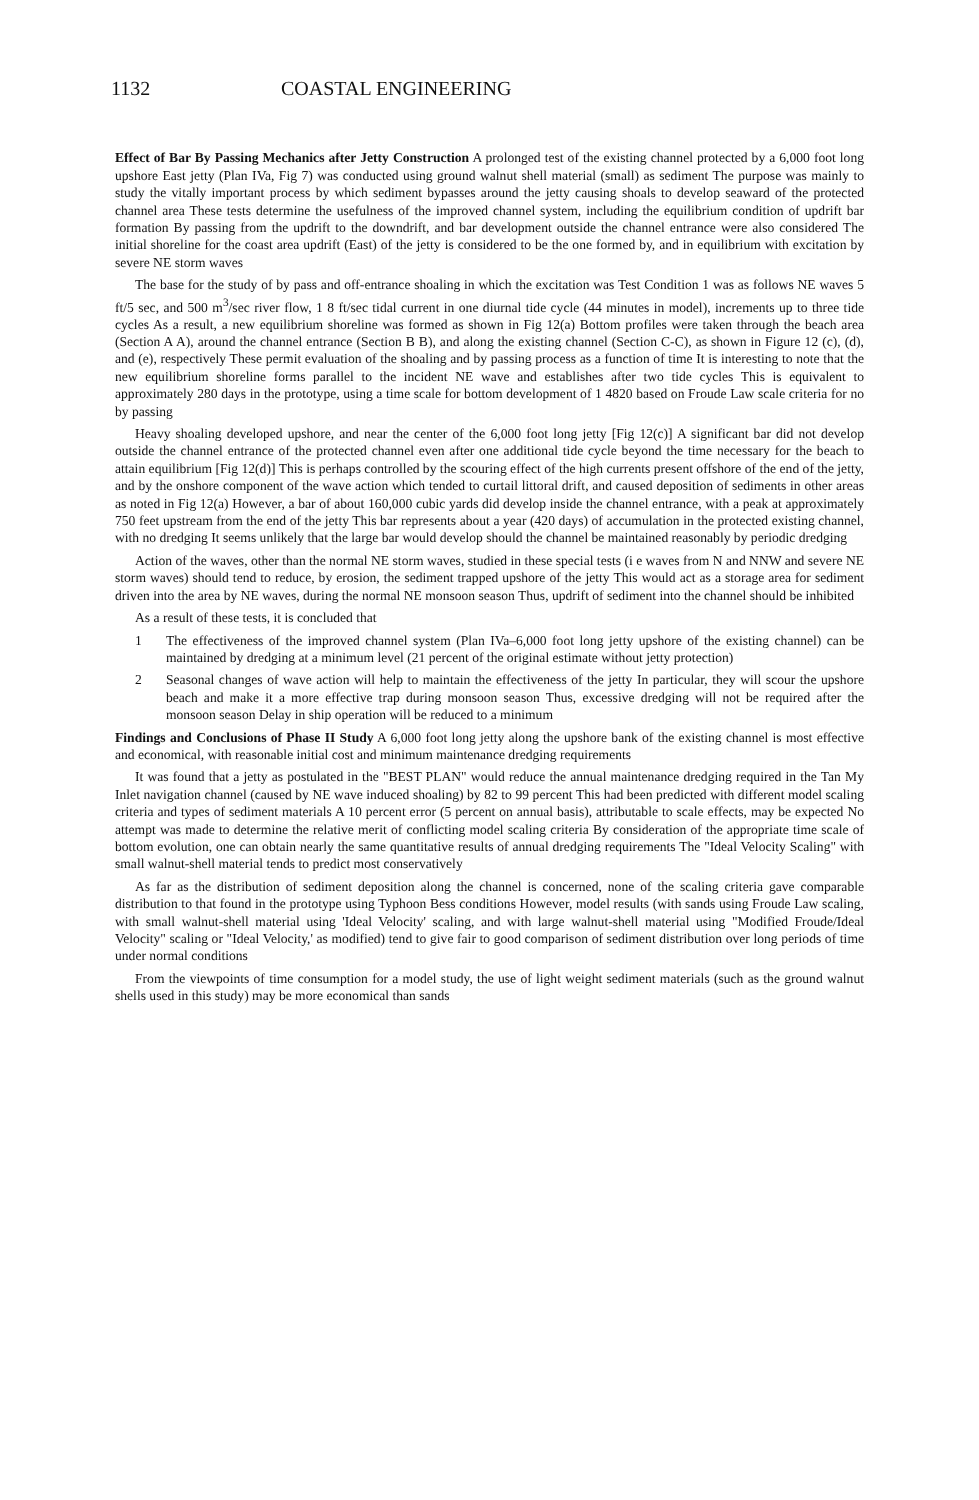1132 COASTAL ENGINEERING
Effect of Bar By Passing Mechanics after Jetty Construction A prolonged test of the existing channel protected by a 6,000 foot long upshore East jetty (Plan IVa, Fig 7) was conducted using ground walnut shell material (small) as sediment The purpose was mainly to study the vitally important process by which sediment bypasses around the jetty causing shoals to develop seaward of the protected channel area These tests determine the usefulness of the improved channel system, including the equilibrium condition of updrift bar formation By passing from the updrift to the downdrift, and bar development outside the channel entrance were also considered The initial shoreline for the coast area updrift (East) of the jetty is considered to be the one formed by, and in equilibrium with excitation by severe NE storm waves
The base for the study of by pass and off-entrance shoaling in which the excitation was Test Condition 1 was as follows NE waves 5 ft/5 sec, and 500 m<sup>3</sup>/sec river flow, 1 8 ft/sec tidal current in one diurnal tide cycle (44 minutes in model), increments up to three tide cycles As a result, a new equilibrium shoreline was formed as shown in Fig 12(a) Bottom profiles were taken through the beach area (Section A A), around the channel entrance (Section B B), and along the existing channel (Section C-C), as shown in Figure 12 (c), (d), and (e), respectively These permit evaluation of the shoaling and by passing process as a function of time It is interesting to note that the new equilibrium shoreline forms parallel to the incident NE wave and establishes after two tide cycles This is equivalent to approximately 280 days in the prototype, using a time scale for bottom development of 1 4820 based on Froude Law scale criteria for no by passing
Heavy shoaling developed upshore, and near the center of the 6,000 foot long jetty [Fig 12(c)] A significant bar did not develop outside the channel entrance of the protected channel even after one additional tide cycle beyond the time necessary for the beach to attain equilibrium [Fig 12(d)] This is perhaps controlled by the scouring effect of the high currents present offshore of the end of the jetty, and by the onshore component of the wave action which tended to curtail littoral drift, and caused deposition of sediments in other areas as noted in Fig 12(a) However, a bar of about 160,000 cubic yards did develop inside the channel entrance, with a peak at approximately 750 feet upstream from the end of the jetty This bar represents about a year (420 days) of accumulation in the protected existing channel, with no dredging It seems unlikely that the large bar would develop should the channel be maintained reasonably by periodic dredging
Action of the waves, other than the normal NE storm waves, studied in these special tests (i e waves from N and NNW and severe NE storm waves) should tend to reduce, by erosion, the sediment trapped upshore of the jetty This would act as a storage area for sediment driven into the area by NE waves, during the normal NE monsoon season Thus, updrift of sediment into the channel should be inhibited
As a result of these tests, it is concluded that
1 The effectiveness of the improved channel system (Plan IVa–6,000 foot long jetty upshore of the existing channel) can be maintained by dredging at a minimum level (21 percent of the original estimate without jetty protection)
2 Seasonal changes of wave action will help to maintain the effectiveness of the jetty In particular, they will scour the upshore beach and make it a more effective trap during monsoon season Thus, excessive dredging will not be required after the monsoon season Delay in ship operation will be reduced to a minimum
Findings and Conclusions of Phase II Study A 6,000 foot long jetty along the upshore bank of the existing channel is most effective and economical, with reasonable initial cost and minimum maintenance dredging requirements
It was found that a jetty as postulated in the "BEST PLAN" would reduce the annual maintenance dredging required in the Tan My Inlet navigation channel (caused by NE wave induced shoaling) by 82 to 99 percent This had been predicted with different model scaling criteria and types of sediment materials A 10 percent error (5 percent on annual basis), attributable to scale effects, may be expected No attempt was made to determine the relative merit of conflicting model scaling criteria By consideration of the appropriate time scale of bottom evolution, one can obtain nearly the same quantitative results of annual dredging requirements The "Ideal Velocity Scaling" with small walnut-shell material tends to predict most conservatively
As far as the distribution of sediment deposition along the channel is concerned, none of the scaling criteria gave comparable distribution to that found in the prototype using Typhoon Bess conditions However, model results (with sands using Froude Law scaling, with small walnut-shell material using 'Ideal Velocity' scaling, and with large walnut-shell material using "Modified Froude/Ideal Velocity" scaling or "Ideal Velocity,' as modified) tend to give fair to good comparison of sediment distribution over long periods of time under normal conditions
From the viewpoints of time consumption for a model study, the use of light weight sediment materials (such as the ground walnut shells used in this study) may be more economical than sands